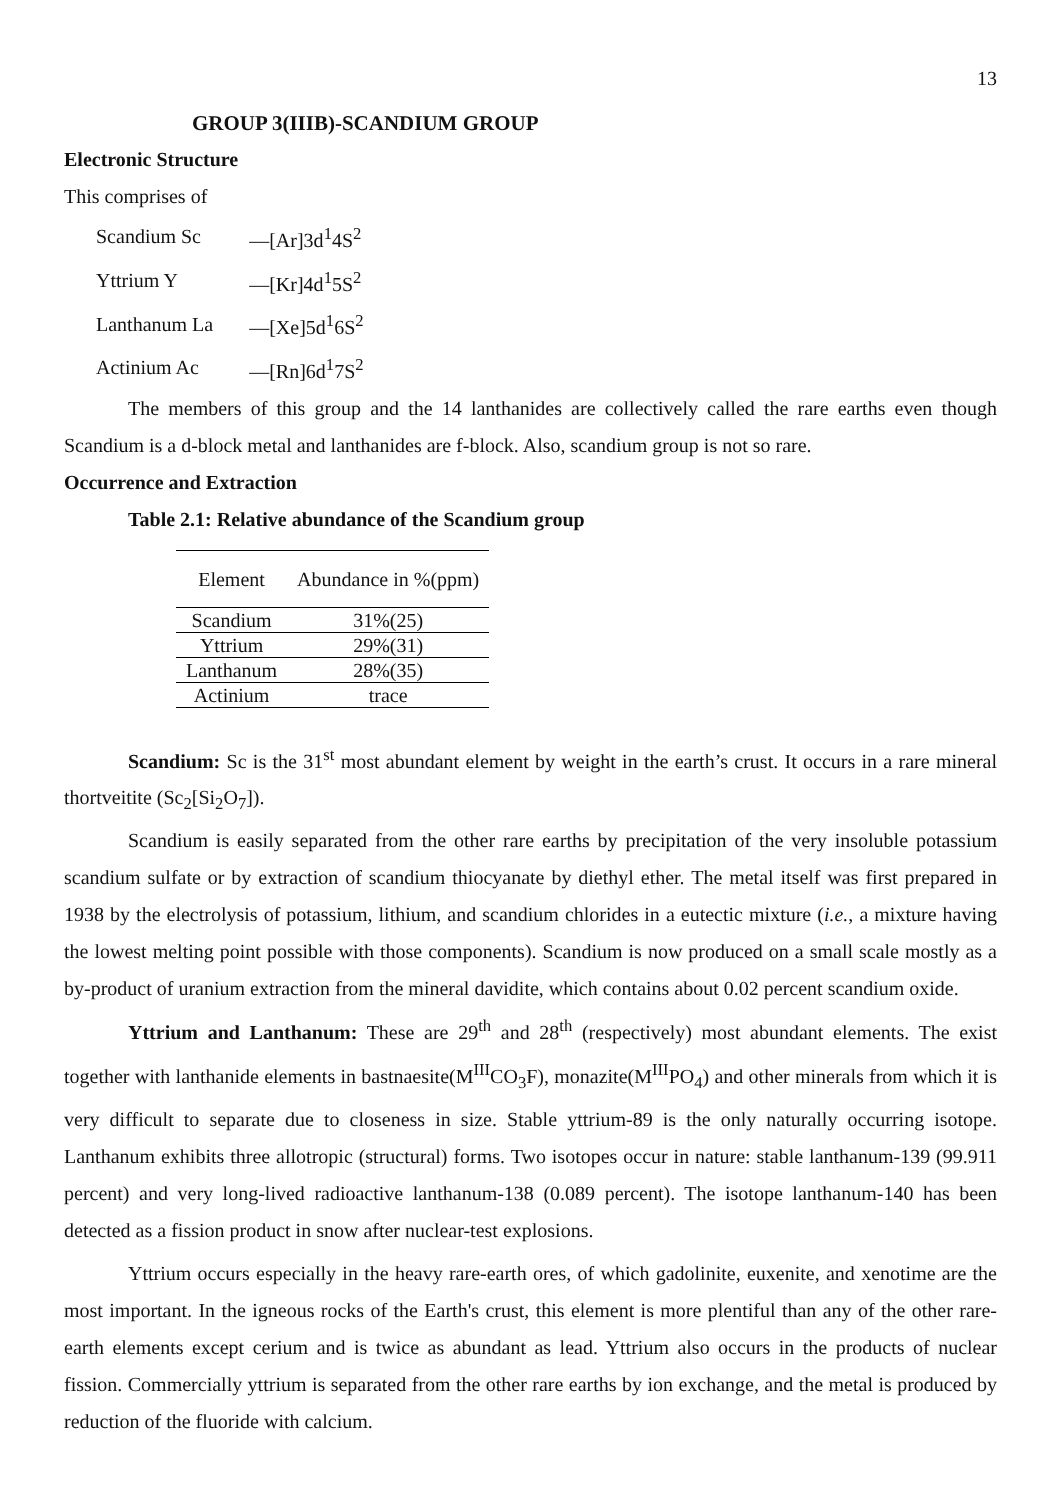13
GROUP 3(IIIB)-SCANDIUM GROUP
Electronic Structure
This comprises of
| Scandium Sc | —[Ar]3d<sup>1</sup>4S<sup>2</sup> |
| Yttrium Y | —[Kr]4d<sup>1</sup>5S<sup>2</sup> |
| Lanthanum La | —[Xe]5d<sup>1</sup>6S<sup>2</sup> |
| Actinium Ac | —[Rn]6d<sup>1</sup>7S<sup>2</sup> |
The members of this group and the 14 lanthanides are collectively called the rare earths even though Scandium is a d-block metal and lanthanides are f-block. Also, scandium group is not so rare.
Occurrence and Extraction
Table 2.1: Relative abundance of the Scandium group
| Element | Abundance in %(ppm) |
| --- | --- |
| Scandium | 31%(25) |
| Yttrium | 29%(31) |
| Lanthanum | 28%(35) |
| Actinium | trace |
Scandium: Sc is the 31<sup>st</sup> most abundant element by weight in the earth’s crust. It occurs in a rare mineral thortveitite (Sc<sub>2</sub>[Si<sub>2</sub>O<sub>7</sub>]).
Scandium is easily separated from the other rare earths by precipitation of the very insoluble potassium scandium sulfate or by extraction of scandium thiocyanate by diethyl ether. The metal itself was first prepared in 1938 by the electrolysis of potassium, lithium, and scandium chlorides in a eutectic mixture (i.e., a mixture having the lowest melting point possible with those components). Scandium is now produced on a small scale mostly as a by-product of uranium extraction from the mineral davidite, which contains about 0.02 percent scandium oxide.
Yttrium and Lanthanum: These are 29<sup>th</sup> and 28<sup>th</sup> (respectively) most abundant elements. The exist together with lanthanide elements in bastnaesite(M<sup>III</sup>CO<sub>3</sub>F), monazite(M<sup>III</sup>PO<sub>4</sub>) and other minerals from which it is very difficult to separate due to closeness in size. Stable yttrium-89 is the only naturally occurring isotope. Lanthanum exhibits three allotropic (structural) forms. Two isotopes occur in nature: stable lanthanum-139 (99.911 percent) and very long-lived radioactive lanthanum-138 (0.089 percent). The isotope lanthanum-140 has been detected as a fission product in snow after nuclear-test explosions.
Yttrium occurs especially in the heavy rare-earth ores, of which gadolinite, euxenite, and xenotime are the most important. In the igneous rocks of the Earth's crust, this element is more plentiful than any of the other rare-earth elements except cerium and is twice as abundant as lead. Yttrium also occurs in the products of nuclear fission. Commercially yttrium is separated from the other rare earths by ion exchange, and the metal is produced by reduction of the fluoride with calcium.